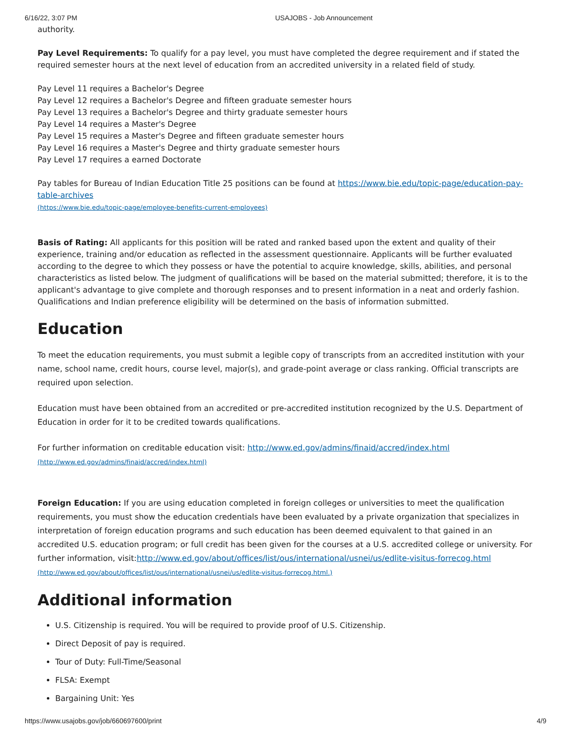6/16/22, 3:07 PM USAJOBS - Job Announcement
authority.
Pay Level Requirements: To qualify for a pay level, you must have completed the degree requirement and if stated the required semester hours at the next level of education from an accredited university in a related field of study.
Pay Level 11 requires a Bachelor's Degree
Pay Level 12 requires a Bachelor's Degree and fifteen graduate semester hours
Pay Level 13 requires a Bachelor's Degree and thirty graduate semester hours
Pay Level 14 requires a Master's Degree
Pay Level 15 requires a Master's Degree and fifteen graduate semester hours
Pay Level 16 requires a Master's Degree and thirty graduate semester hours
Pay Level 17 requires a earned Doctorate
Pay tables for Bureau of Indian Education Title 25 positions can be found at https://www.bie.edu/topic-page/education-pay-table-archives
(https://www.bie.edu/topic-page/employee-benefits-current-employees)
Basis of Rating: All applicants for this position will be rated and ranked based upon the extent and quality of their experience, training and/or education as reflected in the assessment questionnaire. Applicants will be further evaluated according to the degree to which they possess or have the potential to acquire knowledge, skills, abilities, and personal characteristics as listed below. The judgment of qualifications will be based on the material submitted; therefore, it is to the applicant's advantage to give complete and thorough responses and to present information in a neat and orderly fashion. Qualifications and Indian preference eligibility will be determined on the basis of information submitted.
Education
To meet the education requirements, you must submit a legible copy of transcripts from an accredited institution with your name, school name, credit hours, course level, major(s), and grade-point average or class ranking. Official transcripts are required upon selection.
Education must have been obtained from an accredited or pre-accredited institution recognized by the U.S. Department of Education in order for it to be credited towards qualifications.
For further information on creditable education visit: http://www.ed.gov/admins/finaid/accred/index.html
(http://www.ed.gov/admins/finaid/accred/index.html)
Foreign Education: If you are using education completed in foreign colleges or universities to meet the qualification requirements, you must show the education credentials have been evaluated by a private organization that specializes in interpretation of foreign education programs and such education has been deemed equivalent to that gained in an accredited U.S. education program; or full credit has been given for the courses at a U.S. accredited college or university. For further information, visit:http://www.ed.gov/about/offices/list/ous/international/usnei/us/edlite-visitus-forrecog.html
(http://www.ed.gov/about/offices/list/ous/international/usnei/us/edlite-visitus-forrecog.html.)
Additional information
U.S. Citizenship is required. You will be required to provide proof of U.S. Citizenship.
Direct Deposit of pay is required.
Tour of Duty: Full-Time/Seasonal
FLSA: Exempt
Bargaining Unit: Yes
https://www.usajobs.gov/job/660697600/print 4/9